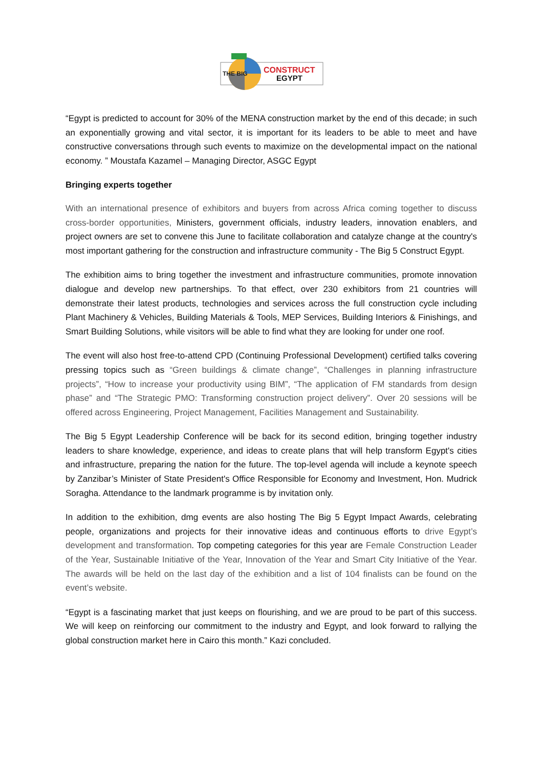THE BIG
CONSTRUCT
EGYPT
“Egypt is predicted to account for 30% of the MENA construction market by the end of this decade; in such an exponentially growing and vital sector, it is important for its leaders to be able to meet and have constructive conversations through such events to maximize on the developmental impact on the national economy. ” Moustafa Kazamel – Managing Director, ASGC Egypt
Bringing experts together
With an international presence of exhibitors and buyers from across Africa coming together to discuss cross-border opportunities, Ministers, government officials, industry leaders, innovation enablers, and project owners are set to convene this June to facilitate collaboration and catalyze change at the country's most important gathering for the construction and infrastructure community - The Big 5 Construct Egypt.
The exhibition aims to bring together the investment and infrastructure communities, promote innovation dialogue and develop new partnerships. To that effect, over 230 exhibitors from 21 countries will demonstrate their latest products, technologies and services across the full construction cycle including Plant Machinery & Vehicles, Building Materials & Tools, MEP Services, Building Interiors & Finishings, and Smart Building Solutions, while visitors will be able to find what they are looking for under one roof.
The event will also host free-to-attend CPD (Continuing Professional Development) certified talks covering pressing topics such as “Green buildings & climate change”, “Challenges in planning infrastructure projects”, “How to increase your productivity using BIM”, “The application of FM standards from design phase” and “The Strategic PMO: Transforming construction project delivery”. Over 20 sessions will be offered across Engineering, Project Management, Facilities Management and Sustainability.
The Big 5 Egypt Leadership Conference will be back for its second edition, bringing together industry leaders to share knowledge, experience, and ideas to create plans that will help transform Egypt's cities and infrastructure, preparing the nation for the future. The top-level agenda will include a keynote speech by Zanzibar’s Minister of State President's Office Responsible for Economy and Investment, Hon. Mudrick Soragha. Attendance to the landmark programme is by invitation only.
In addition to the exhibition, dmg events are also hosting The Big 5 Egypt Impact Awards, celebrating people, organizations and projects for their innovative ideas and continuous efforts to drive Egypt’s development and transformation. Top competing categories for this year are Female Construction Leader of the Year, Sustainable Initiative of the Year, Innovation of the Year and Smart City Initiative of the Year. The awards will be held on the last day of the exhibition and a list of 104 finalists can be found on the event’s website.
“Egypt is a fascinating market that just keeps on flourishing, and we are proud to be part of this success. We will keep on reinforcing our commitment to the industry and Egypt, and look forward to rallying the global construction market here in Cairo this month.” Kazi concluded.